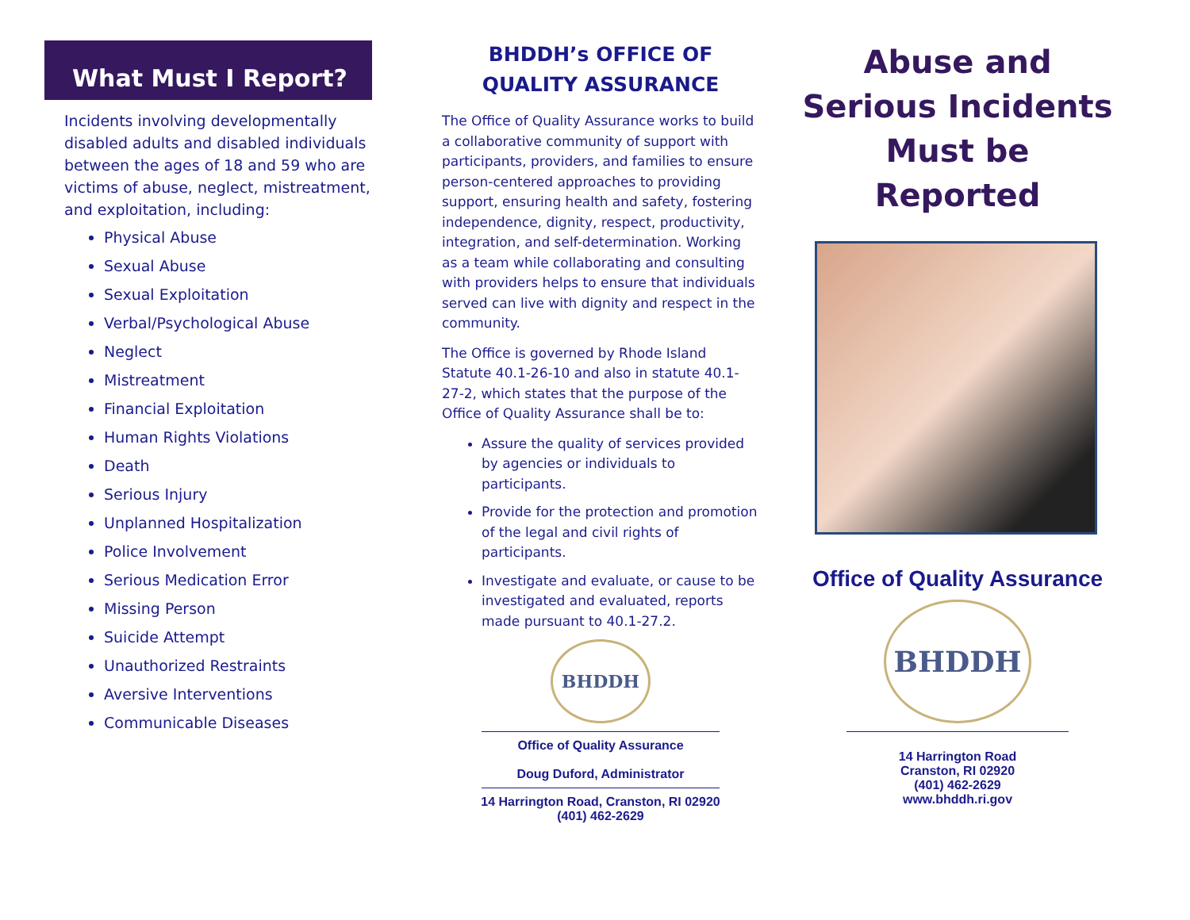What Must I Report?
Incidents involving developmentally disabled adults and disabled individuals between the ages of 18 and 59 who are victims of abuse, neglect, mistreatment, and exploitation, including:
Physical Abuse
Sexual Abuse
Sexual Exploitation
Verbal/Psychological Abuse
Neglect
Mistreatment
Financial Exploitation
Human Rights Violations
Death
Serious Injury
Unplanned Hospitalization
Police Involvement
Serious Medication Error
Missing Person
Suicide Attempt
Unauthorized Restraints
Aversive Interventions
Communicable Diseases
BHDDH’s OFFICE OF
QUALITY ASSURANCE
The Office of Quality Assurance works to build a collaborative community of support with participants, providers, and families to ensure person-centered approaches to providing support, ensuring health and safety, fostering independence, dignity, respect, productivity, integration, and self-determination. Working as a team while collaborating and consulting with providers helps to ensure that individuals served can live with dignity and respect in the community.
The Office is governed by Rhode Island Statute 40.1-26-10 and also in statute 40.1-27-2, which states that the purpose of the Office of Quality Assurance shall be to:
Assure the quality of services provided by agencies or individuals to participants.
Provide for the protection and promotion of the legal and civil rights of participants.
Investigate and evaluate, or cause to be investigated and evaluated, reports made pursuant to 40.1-27.2.
BHDDH
Office of Quality Assurance
Doug Duford, Administrator
14 Harrington Road, Cranston, RI 02920
(401) 462-2629
Abuse and
Serious Incidents
Must be
Reported
Office of Quality Assurance
BHDDH
14 Harrington Road
Cranston, RI 02920
(401) 462-2629
www.bhddh.ri.gov